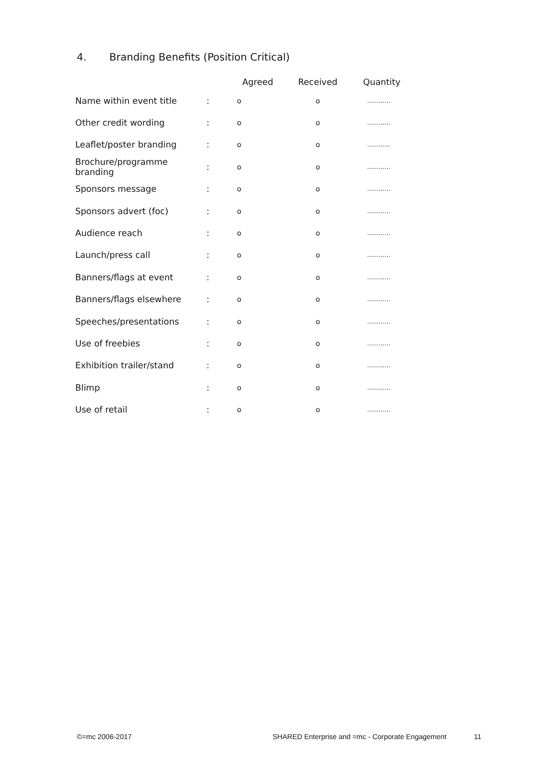4. Branding Benefits (Position Critical)
| | | Agreed | Received | Quantity |
| --- | --- | --- | --- | --- |
| Name within event title | : | o | o | ............ |
| Other credit wording | : | o | o | ............ |
| Leaflet/poster branding | : | o | o | ............ |
| Brochure/programme branding | : | o | o | ............ |
| Sponsors message | : | o | o | ............ |
| Sponsors advert (foc) | : | o | o | ............ |
| Audience reach | : | o | o | ............ |
| Launch/press call | : | o | o | ............ |
| Banners/flags at event | : | o | o | ............ |
| Banners/flags elsewhere | : | o | o | ............ |
| Speeches/presentations | : | o | o | ............ |
| Use of freebies | : | o | o | ............ |
| Exhibition trailer/stand | : | o | o | ............ |
| Blimp | : | o | o | ............ |
| Use of retail | : | o | o | ............ |
©=mc 2006-2017
SHARED Enterprise and =mc - Corporate Engagement
11